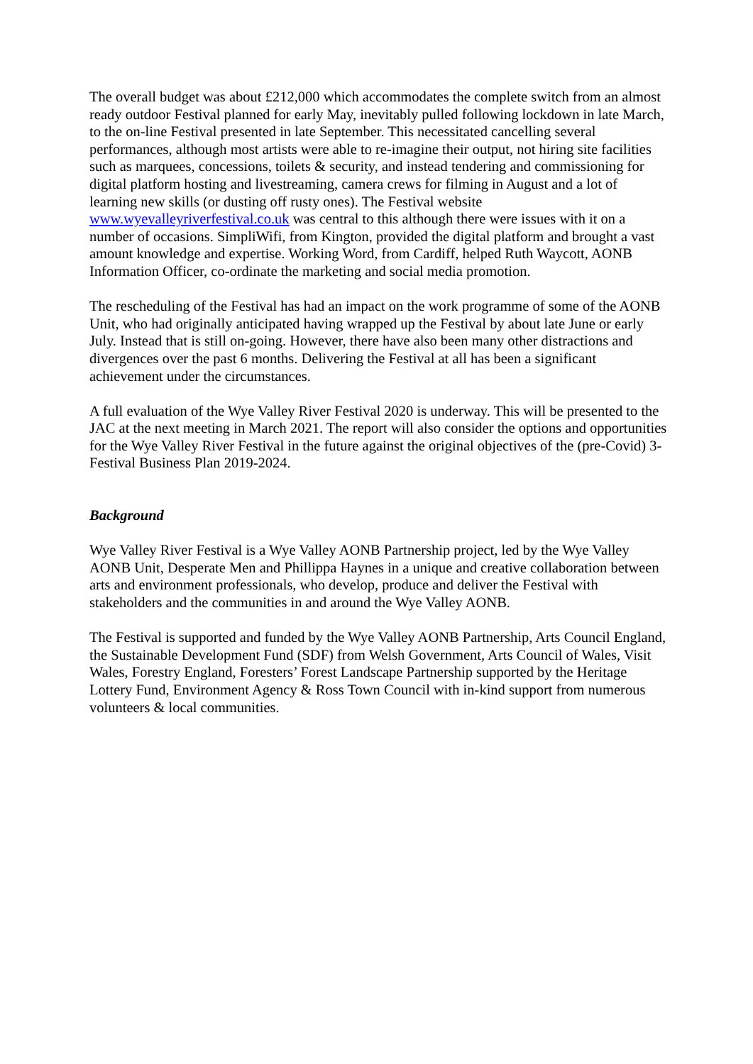The overall budget was about £212,000 which accommodates the complete switch from an almost ready outdoor Festival planned for early May, inevitably pulled following lockdown in late March, to the on-line Festival presented in late September. This necessitated cancelling several performances, although most artists were able to re-imagine their output, not hiring site facilities such as marquees, concessions, toilets & security, and instead tendering and commissioning for digital platform hosting and livestreaming, camera crews for filming in August and a lot of learning new skills (or dusting off rusty ones). The Festival website www.wyevalleyriverfestival.co.uk was central to this although there were issues with it on a number of occasions. SimpliWifi, from Kington, provided the digital platform and brought a vast amount knowledge and expertise. Working Word, from Cardiff, helped Ruth Waycott, AONB Information Officer, co-ordinate the marketing and social media promotion.
The rescheduling of the Festival has had an impact on the work programme of some of the AONB Unit, who had originally anticipated having wrapped up the Festival by about late June or early July. Instead that is still on-going. However, there have also been many other distractions and divergences over the past 6 months. Delivering the Festival at all has been a significant achievement under the circumstances.
A full evaluation of the Wye Valley River Festival 2020 is underway. This will be presented to the JAC at the next meeting in March 2021. The report will also consider the options and opportunities for the Wye Valley River Festival in the future against the original objectives of the (pre-Covid) 3-Festival Business Plan 2019-2024.
Background
Wye Valley River Festival is a Wye Valley AONB Partnership project, led by the Wye Valley AONB Unit, Desperate Men and Phillippa Haynes in a unique and creative collaboration between arts and environment professionals, who develop, produce and deliver the Festival with stakeholders and the communities in and around the Wye Valley AONB.
The Festival is supported and funded by the Wye Valley AONB Partnership, Arts Council England, the Sustainable Development Fund (SDF) from Welsh Government, Arts Council of Wales, Visit Wales, Forestry England, Foresters’ Forest Landscape Partnership supported by the Heritage Lottery Fund, Environment Agency & Ross Town Council with in-kind support from numerous volunteers & local communities.